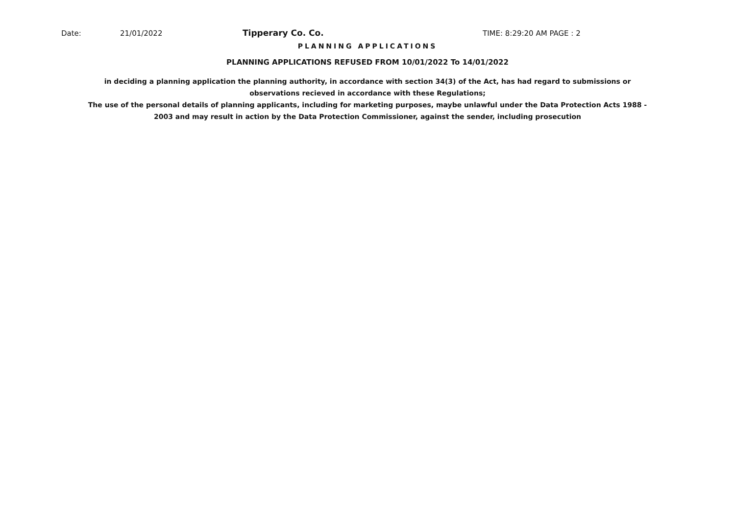Date: 21/01/2022 Tipperary Co. Co. TIME: 8:29:20 AM PAGE : 2
PLANNING APPLICATIONS
PLANNING APPLICATIONS REFUSED FROM 10/01/2022 To 14/01/2022
in deciding a planning application the planning authority, in accordance with section 34(3) of the Act, has had regard to submissions or observations recieved in accordance with these Regulations;
The use of the personal details of planning applicants, including for marketing purposes, maybe unlawful under the Data Protection Acts 1988 - 2003 and may result in action by the Data Protection Commissioner, against the sender, including prosecution